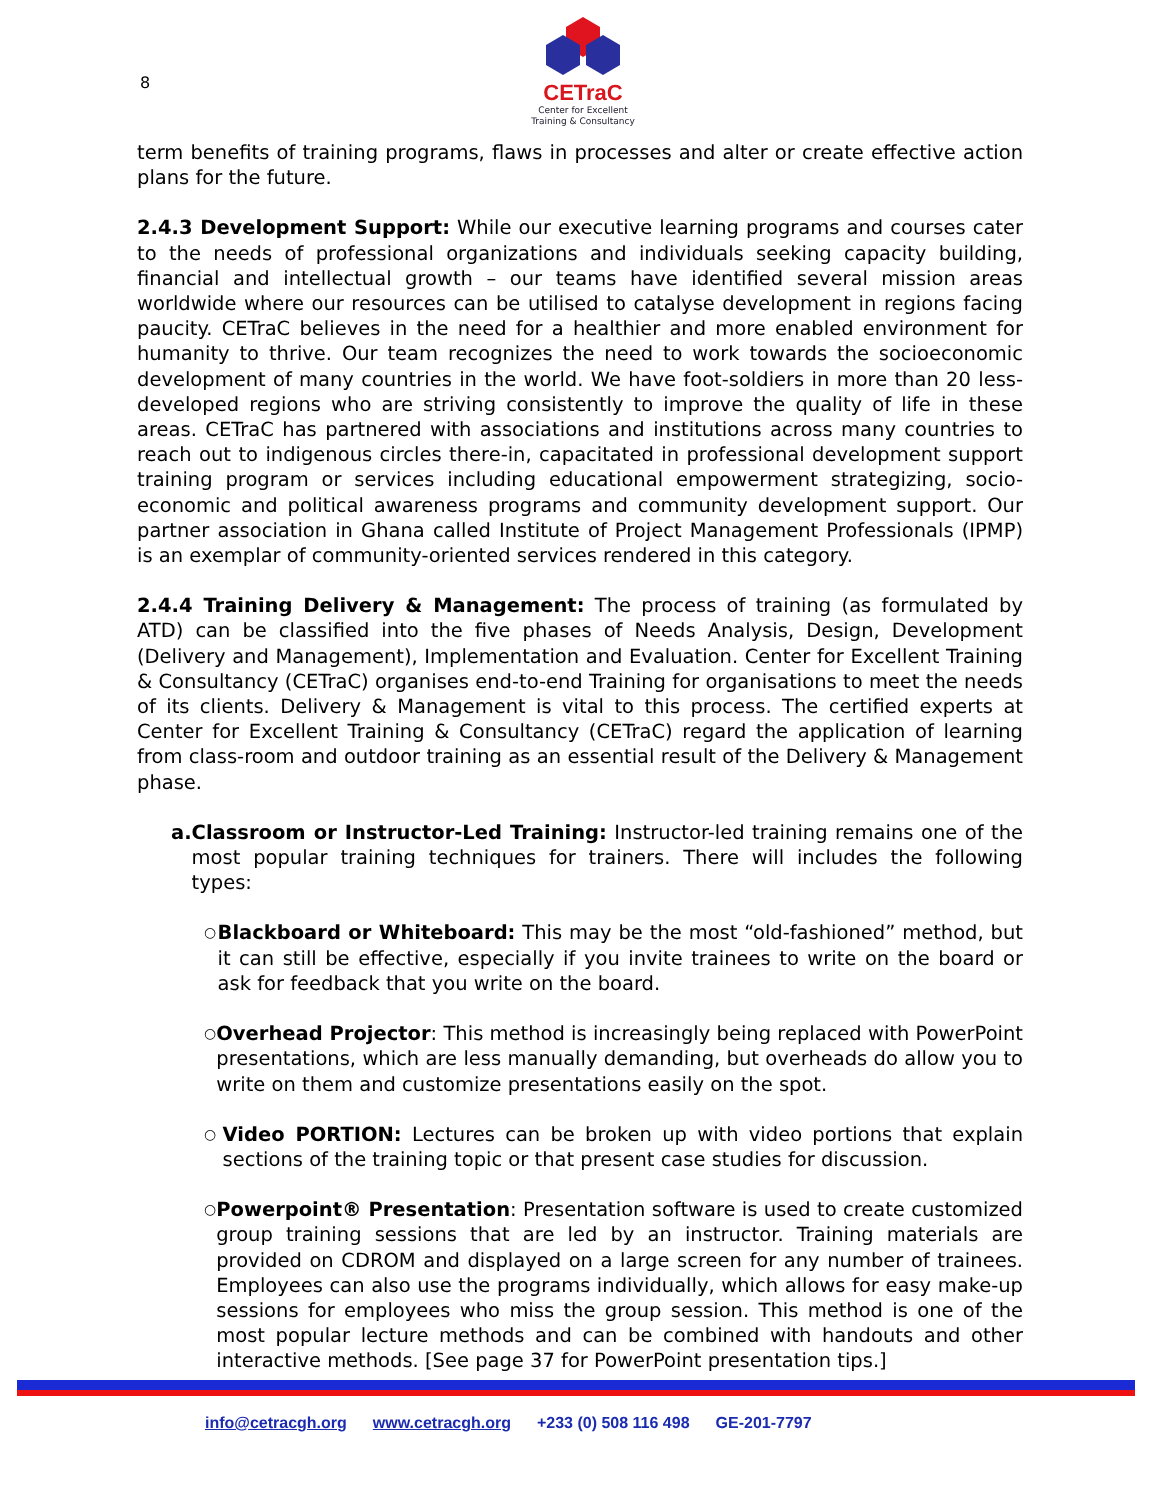8
CETraC
Center for Excellent
Training & Consultancy
term benefits of training programs, flaws in processes and alter or create effective action plans for the future.
2.4.3 Development Support: While our executive learning programs and courses cater to the needs of professional organizations and individuals seeking capacity building, financial and intellectual growth – our teams have identified several mission areas worldwide where our resources can be utilised to catalyse development in regions facing paucity. CETraC believes in the need for a healthier and more enabled environment for humanity to thrive. Our team recognizes the need to work towards the socioeconomic development of many countries in the world. We have foot-soldiers in more than 20 less-developed regions who are striving consistently to improve the quality of life in these areas. CETraC has partnered with associations and institutions across many countries to reach out to indigenous circles there-in, capacitated in professional development support training program or services including educational empowerment strategizing, socio-economic and political awareness programs and community development support. Our partner association in Ghana called Institute of Project Management Professionals (IPMP) is an exemplar of community-oriented services rendered in this category.
2.4.4 Training Delivery & Management: The process of training (as formulated by ATD) can be classified into the five phases of Needs Analysis, Design, Development (Delivery and Management), Implementation and Evaluation. Center for Excellent Training & Consultancy (CETraC) organises end-to-end Training for organisations to meet the needs of its clients. Delivery & Management is vital to this process. The certified experts at Center for Excellent Training & Consultancy (CETraC) regard the application of learning from class-room and outdoor training as an essential result of the Delivery & Management phase.
a. Classroom or Instructor-Led Training: Instructor-led training remains one of the most popular training techniques for trainers. There will includes the following types:
○ Blackboard or Whiteboard: This may be the most “old-fashioned” method, but it can still be effective, especially if you invite trainees to write on the board or ask for feedback that you write on the board.
○ Overhead Projector: This method is increasingly being replaced with PowerPoint presentations, which are less manually demanding, but overheads do allow you to write on them and customize presentations easily on the spot.
○ Video PORTION: Lectures can be broken up with video portions that explain sections of the training topic or that present case studies for discussion.
○ Powerpoint® Presentation: Presentation software is used to create customized group training sessions that are led by an instructor. Training materials are provided on CDROM and displayed on a large screen for any number of trainees. Employees can also use the programs individually, which allows for easy make-up sessions for employees who miss the group session. This method is one of the most popular lecture methods and can be combined with handouts and other interactive methods. [See page 37 for PowerPoint presentation tips.]
info@cetracgh.org www.cetracgh.org +233 (0) 508 116 498 GE-201-7797